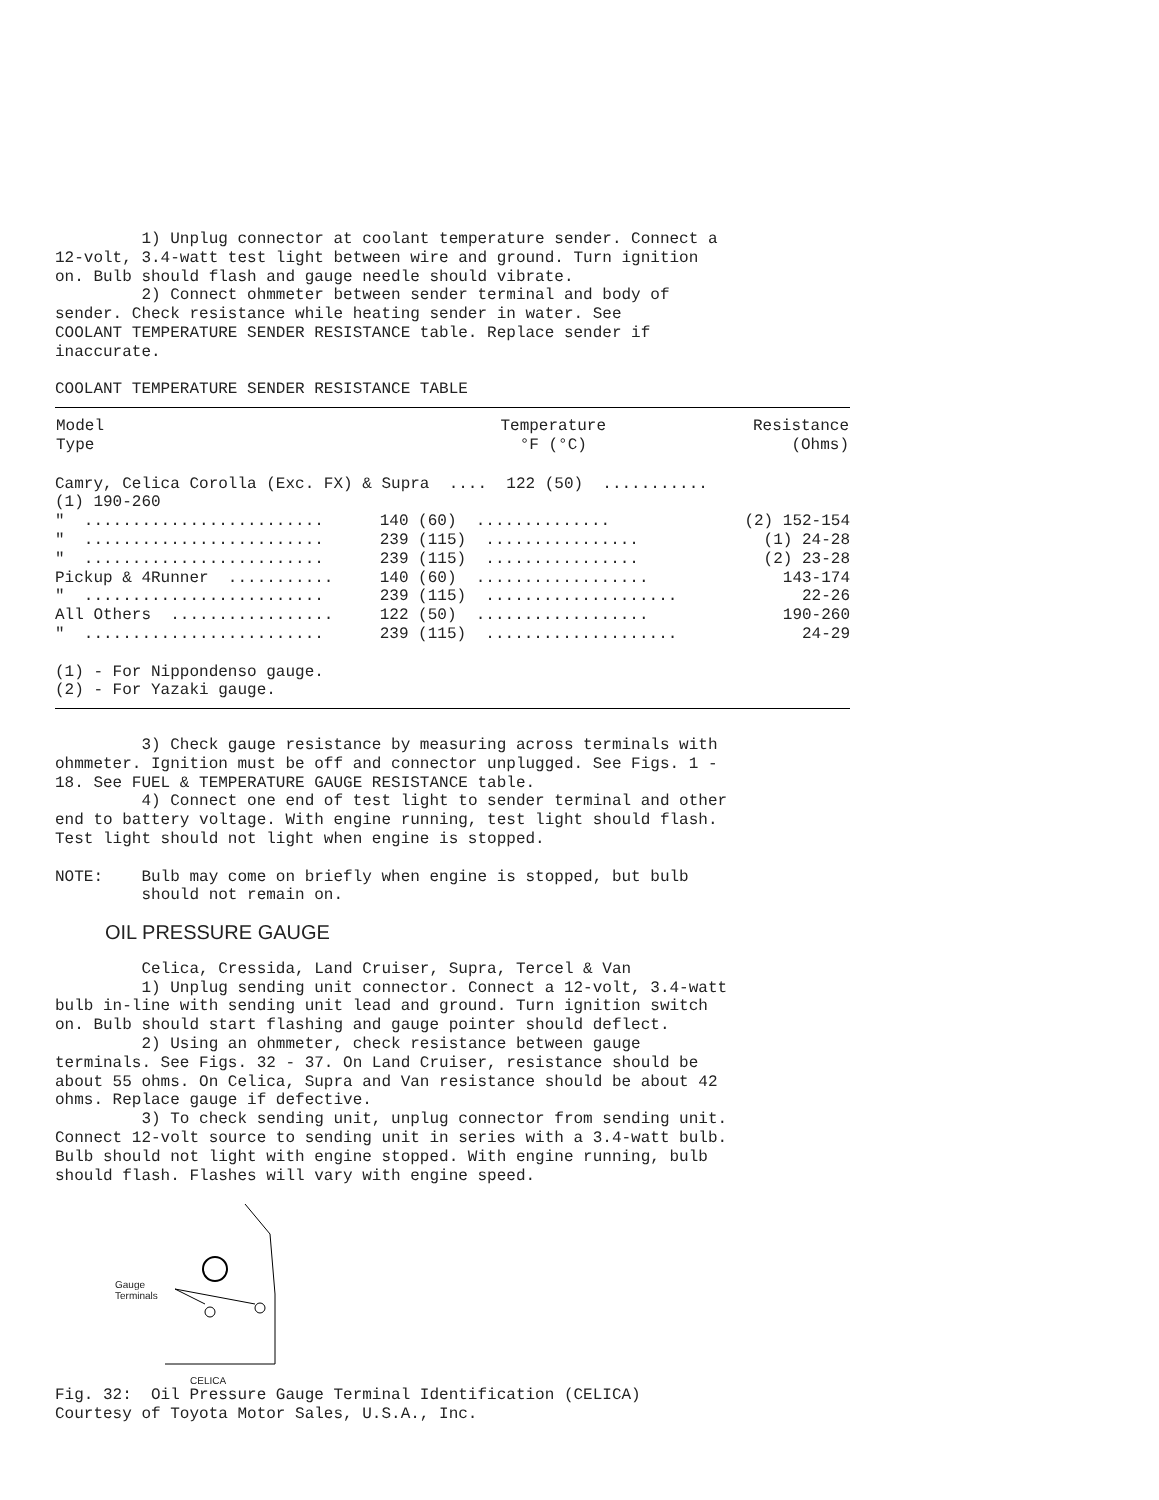1) Unplug connector at coolant temperature sender. Connect a 12-volt, 3.4-watt test light between wire and ground. Turn ignition on. Bulb should flash and gauge needle should vibrate. 2) Connect ohmmeter between sender terminal and body of sender. Check resistance while heating sender in water. See COOLANT TEMPERATURE SENDER RESISTANCE table. Replace sender if inaccurate.
COOLANT TEMPERATURE SENDER RESISTANCE TABLE
| Model Type | Temperature °F (°C) | Resistance (Ohms) |
| --- | --- | --- |
| Camry, Celica Corolla (Exc. FX) & Supra .... 122 (50) ........... (1) 190-260 | | |
| " ......................... | 140 (60) .............. | (2) 152-154 |
| " ......................... | 239 (115) ................ | (1) 24-28 |
| " ......................... | 239 (115) ................ | (2) 23-28 |
| Pickup & 4Runner ........... | 140 (60) .................. | 143-174 |
| " ......................... | 239 (115) .................... | 22-26 |
| All Others ................. | 122 (50) .................. | 190-260 |
| " ......................... | 239 (115) .................... | 24-29 |
(1) - For Nippondenso gauge. (2) - For Yazaki gauge.
3) Check gauge resistance by measuring across terminals with ohmmeter. Ignition must be off and connector unplugged. See Figs. 1 - 18. See FUEL & TEMPERATURE GAUGE RESISTANCE table. 4) Connect one end of test light to sender terminal and other end to battery voltage. With engine running, test light should flash. Test light should not light when engine is stopped.
NOTE: Bulb may come on briefly when engine is stopped, but bulb should not remain on.
OIL PRESSURE GAUGE
Celica, Cressida, Land Cruiser, Supra, Tercel & Van 1) Unplug sending unit connector. Connect a 12-volt, 3.4-watt bulb in-line with sending unit lead and ground. Turn ignition switch on. Bulb should start flashing and gauge pointer should deflect. 2) Using an ohmmeter, check resistance between gauge terminals. See Figs. 32 - 37. On Land Cruiser, resistance should be about 55 ohms. On Celica, Supra and Van resistance should be about 42 ohms. Replace gauge if defective. 3) To check sending unit, unplug connector from sending unit. Connect 12-volt source to sending unit in series with a 3.4-watt bulb. Bulb should not light with engine stopped. With engine running, bulb should flash. Flashes will vary with engine speed.
Gauge
Terminals
CELICA
Fig. 32: Oil Pressure Gauge Terminal Identification (CELICA) Courtesy of Toyota Motor Sales, U.S.A., Inc.